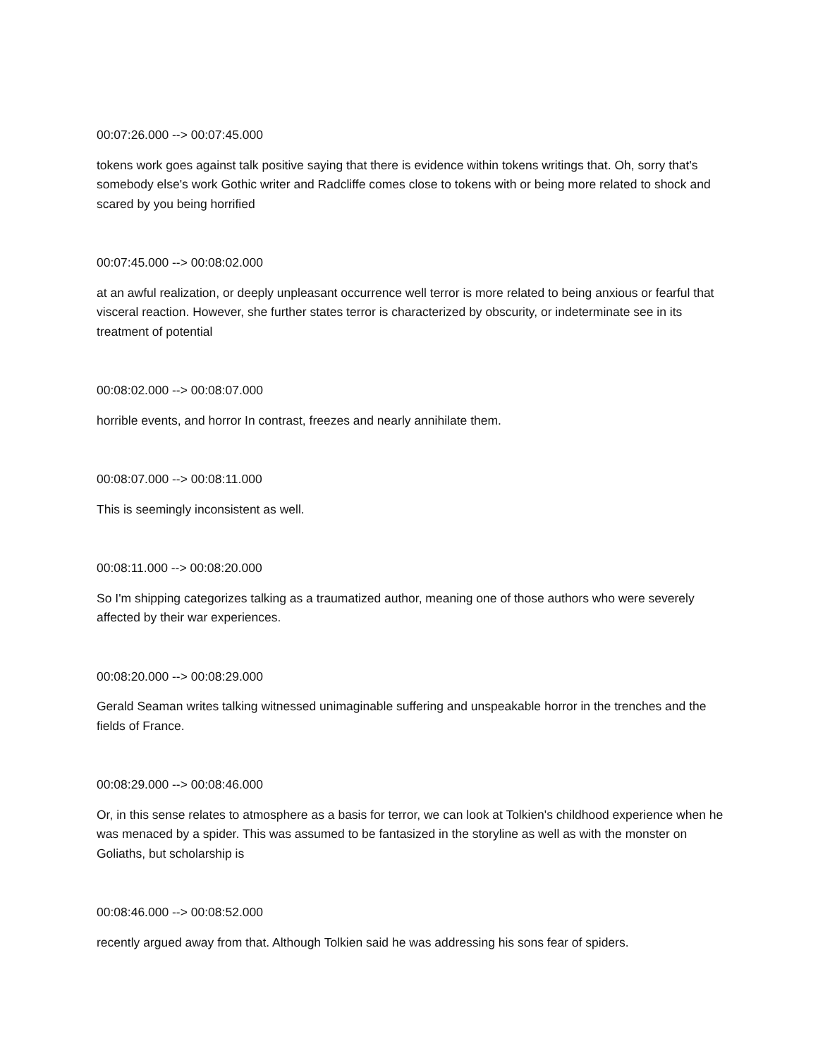00:07:26.000 --> 00:07:45.000
tokens work goes against talk positive saying that there is evidence within tokens writings that. Oh, sorry that's somebody else's work Gothic writer and Radcliffe comes close to tokens with or being more related to shock and scared by you being horrified
00:07:45.000 --> 00:08:02.000
at an awful realization, or deeply unpleasant occurrence well terror is more related to being anxious or fearful that visceral reaction. However, she further states terror is characterized by obscurity, or indeterminate see in its treatment of potential
00:08:02.000 --> 00:08:07.000
horrible events, and horror In contrast, freezes and nearly annihilate them.
00:08:07.000 --> 00:08:11.000
This is seemingly inconsistent as well.
00:08:11.000 --> 00:08:20.000
So I'm shipping categorizes talking as a traumatized author, meaning one of those authors who were severely affected by their war experiences.
00:08:20.000 --> 00:08:29.000
Gerald Seaman writes talking witnessed unimaginable suffering and unspeakable horror in the trenches and the fields of France.
00:08:29.000 --> 00:08:46.000
Or, in this sense relates to atmosphere as a basis for terror, we can look at Tolkien's childhood experience when he was menaced by a spider. This was assumed to be fantasized in the storyline as well as with the monster on Goliaths, but scholarship is
00:08:46.000 --> 00:08:52.000
recently argued away from that. Although Tolkien said he was addressing his sons fear of spiders.